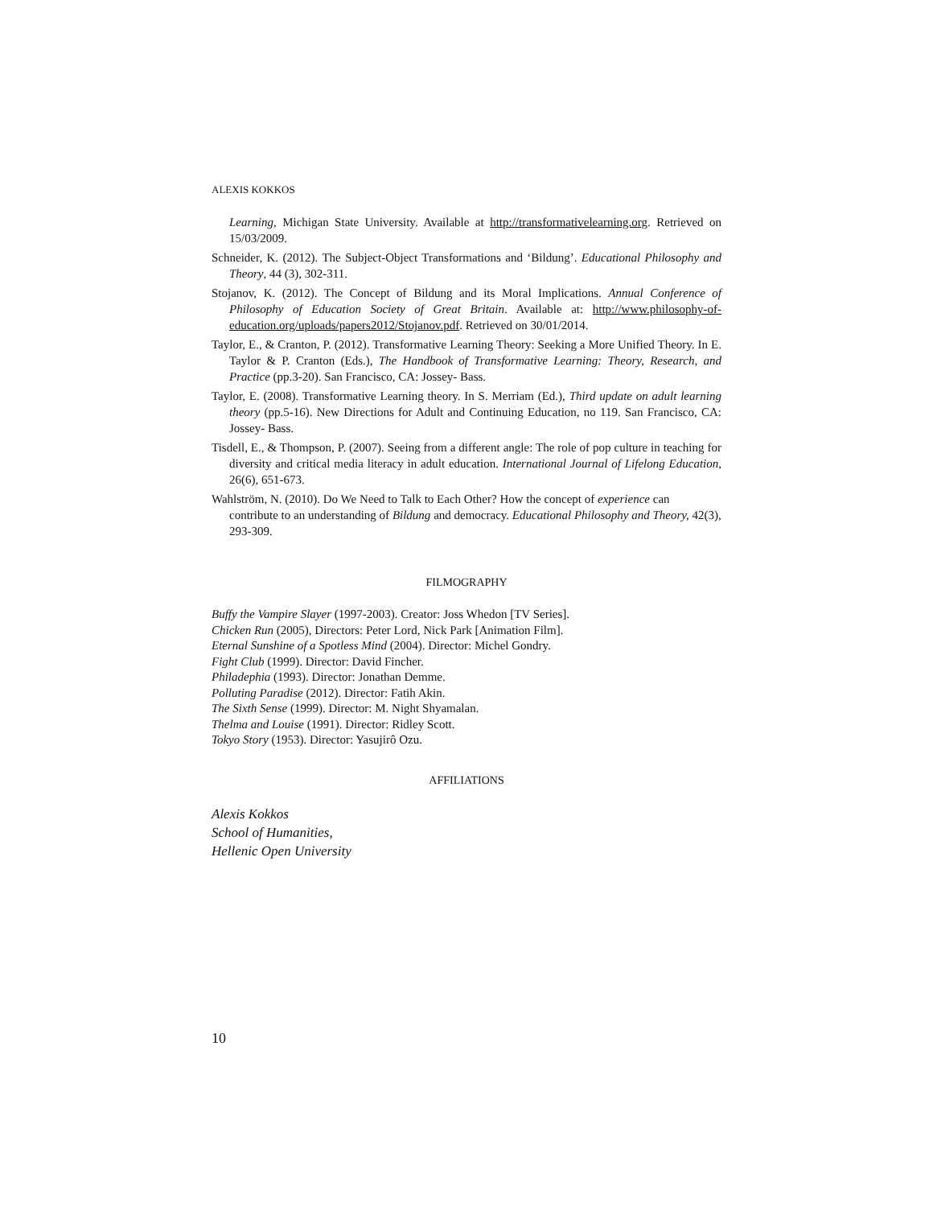ALEXIS KOKKOS
Learning, Michigan State University. Available at http://transformativelearning.org. Retrieved on 15/03/2009.
Schneider, K. (2012). The Subject-Object Transformations and ‘Bildung’. Educational Philosophy and Theory, 44 (3), 302-311.
Stojanov, K. (2012). The Concept of Bildung and its Moral Implications. Annual Conference of Philosophy of Education Society of Great Britain. Available at: http://www.philosophy-of-education.org/uploads/papers2012/Stojanov.pdf. Retrieved on 30/01/2014.
Taylor, E., & Cranton, P. (2012). Transformative Learning Theory: Seeking a More Unified Theory. In E. Taylor & P. Cranton (Eds.), The Handbook of Transformative Learning: Theory, Research, and Practice (pp.3-20). San Francisco, CA: Jossey- Bass.
Taylor, E. (2008). Transformative Learning theory. In S. Merriam (Ed.), Third update on adult learning theory (pp.5-16). New Directions for Adult and Continuing Education, no 119. San Francisco, CA: Jossey- Bass.
Tisdell, E., & Thompson, P. (2007). Seeing from a different angle: The role of pop culture in teaching for diversity and critical media literacy in adult education. International Journal of Lifelong Education, 26(6), 651-673.
Wahlström, N. (2010). Do We Need to Talk to Each Other? How the concept of experience can contribute to an understanding of Bildung and democracy. Educational Philosophy and Theory, 42(3), 293-309.
FILMOGRAPHY
Buffy the Vampire Slayer (1997-2003). Creator: Joss Whedon [TV Series].
Chicken Run (2005), Directors: Peter Lord, Nick Park [Animation Film].
Eternal Sunshine of a Spotless Mind (2004). Director: Michel Gondry.
Fight Club (1999). Director: David Fincher.
Philadephia (1993). Director: Jonathan Demme.
Polluting Paradise (2012). Director: Fatih Akin.
The Sixth Sense (1999). Director: M. Night Shyamalan.
Thelma and Louise (1991). Director: Ridley Scott.
Tokyo Story (1953). Director: Yasujirô Ozu.
AFFILIATIONS
Alexis Kokkos
School of Humanities,
Hellenic Open University
10